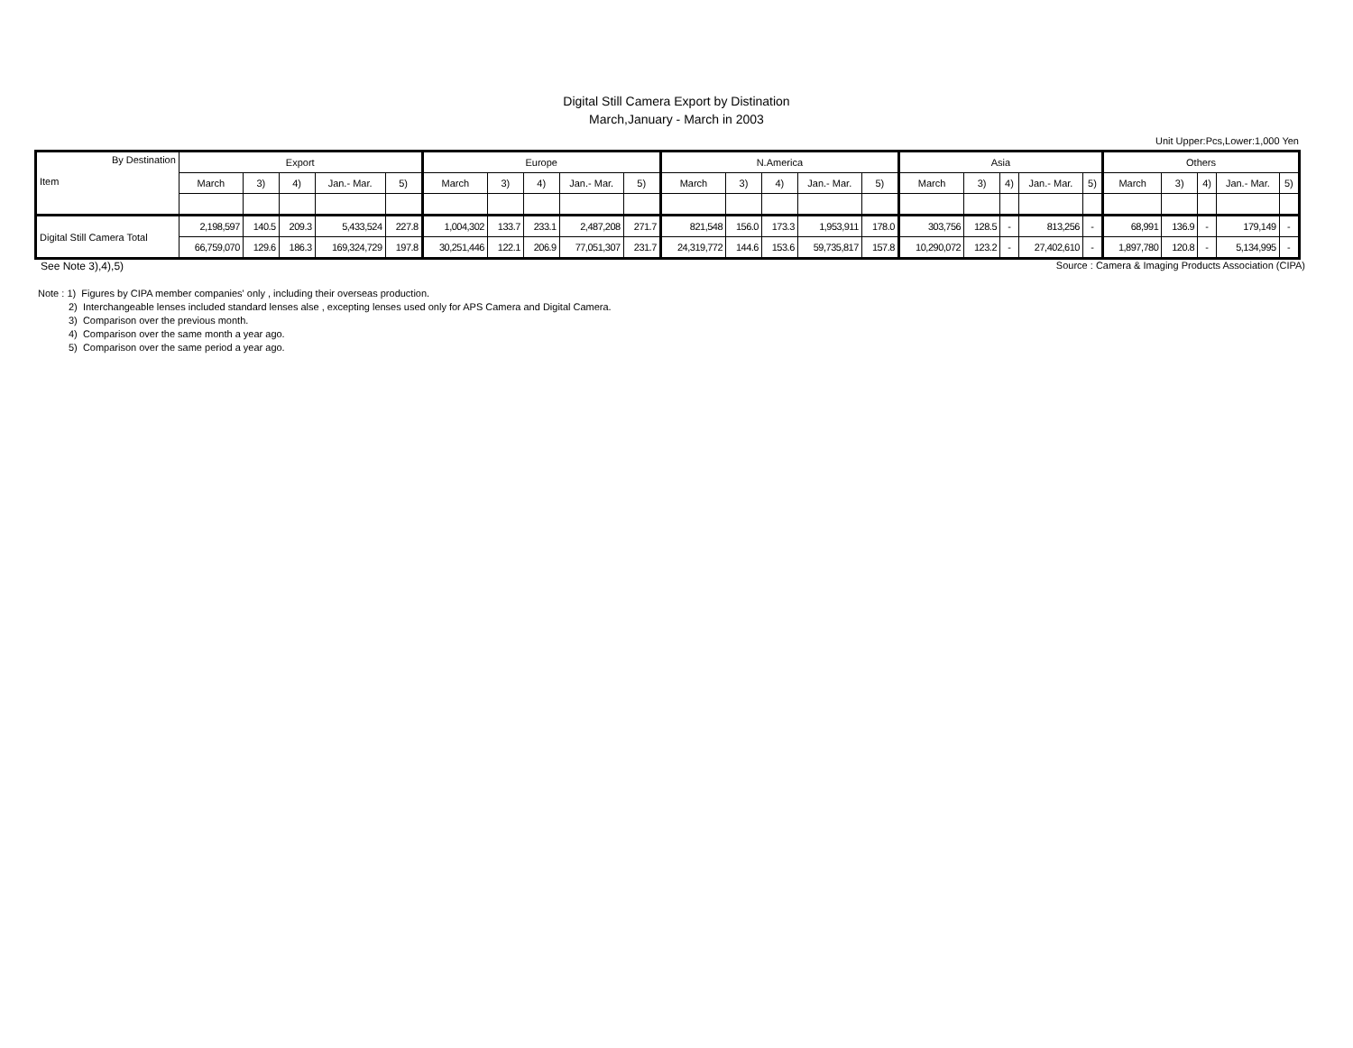Digital Still Camera Export by Distination
March,January - March in 2003
Unit Upper:Pcs,Lower:1,000 Yen
| By Destination Item | Export | | | | | Europe | | | | | N.America | | | | | Asia | | | | | Others | | | | |
| --- | --- | --- | --- | --- | --- | --- | --- | --- | --- | --- | --- | --- | --- | --- | --- | --- | --- | --- | --- | --- | --- | --- | --- | --- | --- |
| | March | 3) | 4) | Jan.- Mar. | 5) | March | 3) | 4) | Jan.- Mar. | 5) | March | 3) | 4) | Jan.- Mar. | 5) | March | 3) | 4) | Jan.- Mar. | 5) | March | 3) | 4) | Jan.- Mar. | 5) |
| Digital Still Camera Total | 2,198,597 | 140.5 | 209.3 | 5,433,524 | 227.8 | 1,004,302 | 133.7 | 233.1 | 2,487,208 | 271.7 | 821,548 | 156.0 | 173.3 | 1,953,911 | 178.0 | 303,756 | 128.5 | - | 813,256 | - | 68,991 | 136.9 | - | 179,149 | - |
| | 66,759,070 | 129.6 | 186.3 | 169,324,729 | 197.8 | 30,251,446 | 122.1 | 206.9 | 77,051,307 | 231.7 | 24,319,772 | 144.6 | 153.6 | 59,735,817 | 157.8 | 10,290,072 | 123.2 | - | 27,402,610 | - | 1,897,780 | 120.8 | - | 5,134,995 | - |
See Note 3),4),5) Source : Camera & Imaging Products Association (CIPA)
Note : 1) Figures by CIPA member companies' only , including their overseas production.
2) Interchangeable lenses included standard lenses alse , excepting lenses used only for APS Camera and Digital Camera.
3) Comparison over the previous month.
4) Comparison over the same month a year ago.
5) Comparison over the same period a year ago.